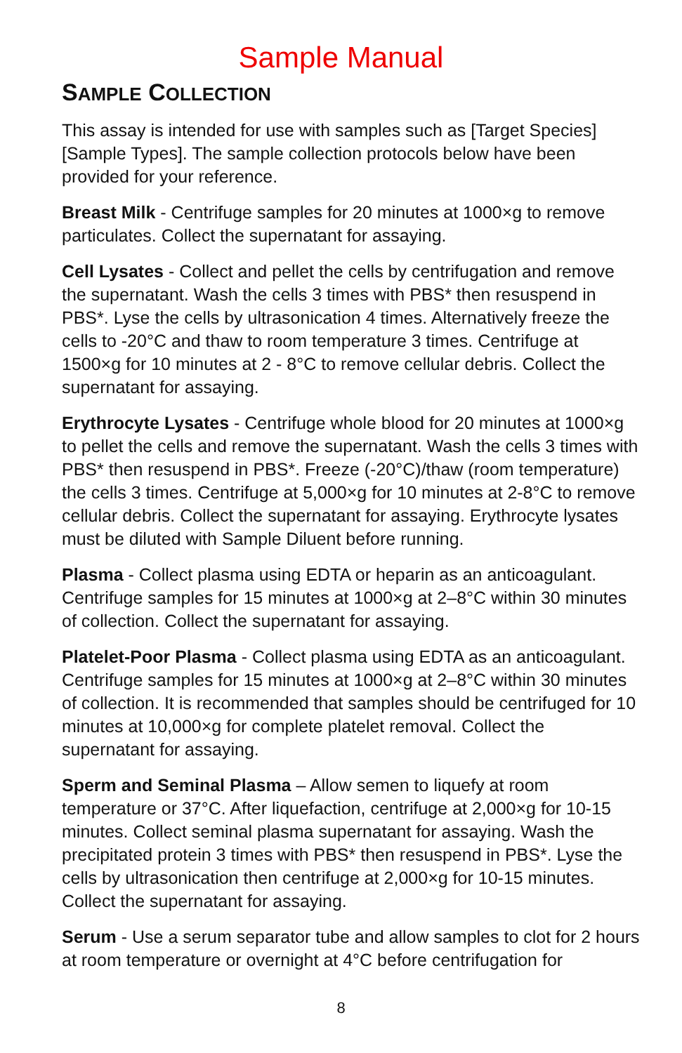Sample Manual
SAMPLE COLLECTION
This assay is intended for use with samples such as [Target Species] [Sample Types]. The sample collection protocols below have been provided for your reference.
Breast Milk - Centrifuge samples for 20 minutes at 1000×g to remove particulates. Collect the supernatant for assaying.
Cell Lysates - Collect and pellet the cells by centrifugation and remove the supernatant. Wash the cells 3 times with PBS* then resuspend in PBS*. Lyse the cells by ultrasonication 4 times. Alternatively freeze the cells to -20°C and thaw to room temperature 3 times. Centrifuge at 1500×g for 10 minutes at 2 - 8°C to remove cellular debris. Collect the supernatant for assaying.
Erythrocyte Lysates - Centrifuge whole blood for 20 minutes at 1000×g to pellet the cells and remove the supernatant. Wash the cells 3 times with PBS* then resuspend in PBS*. Freeze (-20°C)/thaw (room temperature) the cells 3 times. Centrifuge at 5,000×g for 10 minutes at 2-8°C to remove cellular debris. Collect the supernatant for assaying. Erythrocyte lysates must be diluted with Sample Diluent before running.
Plasma - Collect plasma using EDTA or heparin as an anticoagulant. Centrifuge samples for 15 minutes at 1000×g at 2–8°C within 30 minutes of collection. Collect the supernatant for assaying.
Platelet-Poor Plasma - Collect plasma using EDTA as an anticoagulant. Centrifuge samples for 15 minutes at 1000×g at 2–8°C within 30 minutes of collection. It is recommended that samples should be centrifuged for 10 minutes at 10,000×g for complete platelet removal. Collect the supernatant for assaying.
Sperm and Seminal Plasma – Allow semen to liquefy at room temperature or 37°C. After liquefaction, centrifuge at 2,000×g for 10-15 minutes. Collect seminal plasma supernatant for assaying. Wash the precipitated protein 3 times with PBS* then resuspend in PBS*. Lyse the cells by ultrasonication then centrifuge at 2,000×g for 10-15 minutes. Collect the supernatant for assaying.
Serum - Use a serum separator tube and allow samples to clot for 2 hours at room temperature or overnight at 4°C before centrifugation for
8